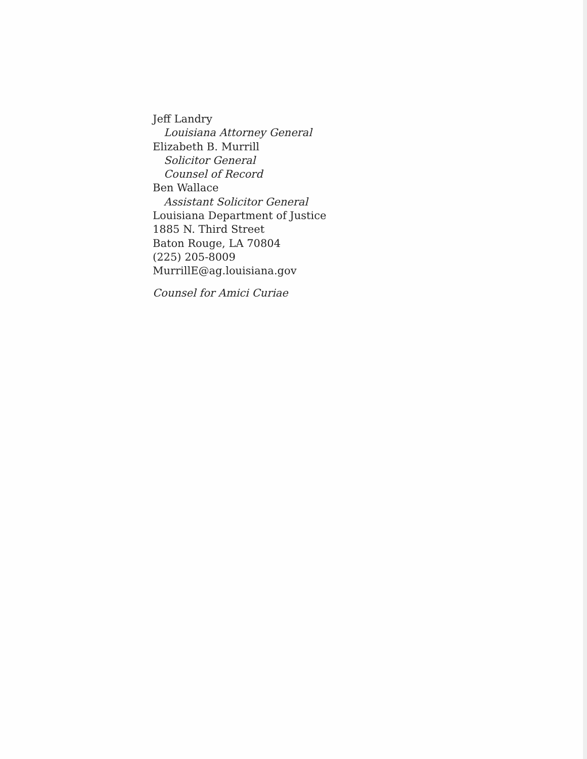Jeff Landry
Louisiana Attorney General
Elizabeth B. Murrill
Solicitor General
Counsel of Record
Ben Wallace
Assistant Solicitor General
Louisiana Department of Justice
1885 N. Third Street
Baton Rouge, LA 70804
(225) 205-8009
MurrillE@ag.louisiana.gov
Counsel for Amici Curiae